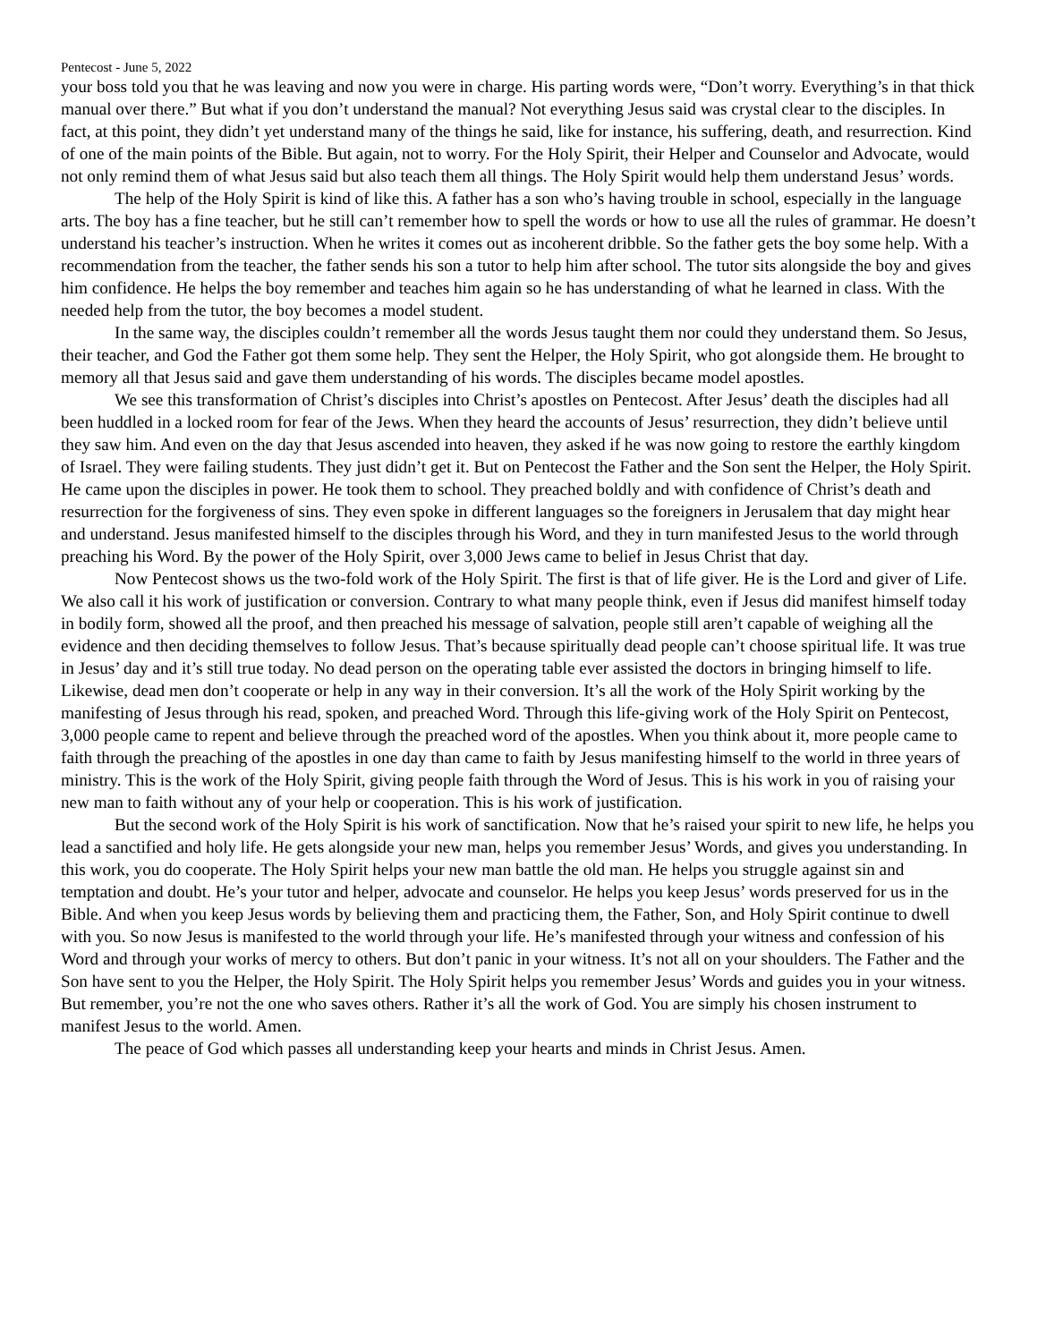Pentecost - June 5, 2022
your boss told you that he was leaving and now you were in charge. His parting words were, “Don’t worry. Everything’s in that thick manual over there.” But what if you don’t understand the manual? Not everything Jesus said was crystal clear to the disciples. In fact, at this point, they didn’t yet understand many of the things he said, like for instance, his suffering, death, and resurrection. Kind of one of the main points of the Bible. But again, not to worry. For the Holy Spirit, their Helper and Counselor and Advocate, would not only remind them of what Jesus said but also teach them all things. The Holy Spirit would help them understand Jesus’ words.
The help of the Holy Spirit is kind of like this. A father has a son who’s having trouble in school, especially in the language arts. The boy has a fine teacher, but he still can’t remember how to spell the words or how to use all the rules of grammar. He doesn’t understand his teacher’s instruction. When he writes it comes out as incoherent dribble. So the father gets the boy some help. With a recommendation from the teacher, the father sends his son a tutor to help him after school. The tutor sits alongside the boy and gives him confidence. He helps the boy remember and teaches him again so he has understanding of what he learned in class. With the needed help from the tutor, the boy becomes a model student.
In the same way, the disciples couldn’t remember all the words Jesus taught them nor could they understand them. So Jesus, their teacher, and God the Father got them some help. They sent the Helper, the Holy Spirit, who got alongside them. He brought to memory all that Jesus said and gave them understanding of his words. The disciples became model apostles.
We see this transformation of Christ’s disciples into Christ’s apostles on Pentecost. After Jesus’ death the disciples had all been huddled in a locked room for fear of the Jews. When they heard the accounts of Jesus’ resurrection, they didn’t believe until they saw him. And even on the day that Jesus ascended into heaven, they asked if he was now going to restore the earthly kingdom of Israel. They were failing students. They just didn’t get it. But on Pentecost the Father and the Son sent the Helper, the Holy Spirit. He came upon the disciples in power. He took them to school. They preached boldly and with confidence of Christ’s death and resurrection for the forgiveness of sins. They even spoke in different languages so the foreigners in Jerusalem that day might hear and understand. Jesus manifested himself to the disciples through his Word, and they in turn manifested Jesus to the world through preaching his Word. By the power of the Holy Spirit, over 3,000 Jews came to belief in Jesus Christ that day.
Now Pentecost shows us the two-fold work of the Holy Spirit. The first is that of life giver. He is the Lord and giver of Life. We also call it his work of justification or conversion. Contrary to what many people think, even if Jesus did manifest himself today in bodily form, showed all the proof, and then preached his message of salvation, people still aren’t capable of weighing all the evidence and then deciding themselves to follow Jesus. That’s because spiritually dead people can’t choose spiritual life. It was true in Jesus’ day and it’s still true today. No dead person on the operating table ever assisted the doctors in bringing himself to life. Likewise, dead men don’t cooperate or help in any way in their conversion. It’s all the work of the Holy Spirit working by the manifesting of Jesus through his read, spoken, and preached Word. Through this life-giving work of the Holy Spirit on Pentecost, 3,000 people came to repent and believe through the preached word of the apostles. When you think about it, more people came to faith through the preaching of the apostles in one day than came to faith by Jesus manifesting himself to the world in three years of ministry. This is the work of the Holy Spirit, giving people faith through the Word of Jesus. This is his work in you of raising your new man to faith without any of your help or cooperation. This is his work of justification.
But the second work of the Holy Spirit is his work of sanctification. Now that he’s raised your spirit to new life, he helps you lead a sanctified and holy life. He gets alongside your new man, helps you remember Jesus’ Words, and gives you understanding. In this work, you do cooperate. The Holy Spirit helps your new man battle the old man. He helps you struggle against sin and temptation and doubt. He’s your tutor and helper, advocate and counselor. He helps you keep Jesus’ words preserved for us in the Bible. And when you keep Jesus words by believing them and practicing them, the Father, Son, and Holy Spirit continue to dwell with you. So now Jesus is manifested to the world through your life. He’s manifested through your witness and confession of his Word and through your works of mercy to others. But don’t panic in your witness. It’s not all on your shoulders. The Father and the Son have sent to you the Helper, the Holy Spirit. The Holy Spirit helps you remember Jesus’ Words and guides you in your witness. But remember, you’re not the one who saves others. Rather it’s all the work of God. You are simply his chosen instrument to manifest Jesus to the world. Amen.
The peace of God which passes all understanding keep your hearts and minds in Christ Jesus. Amen.